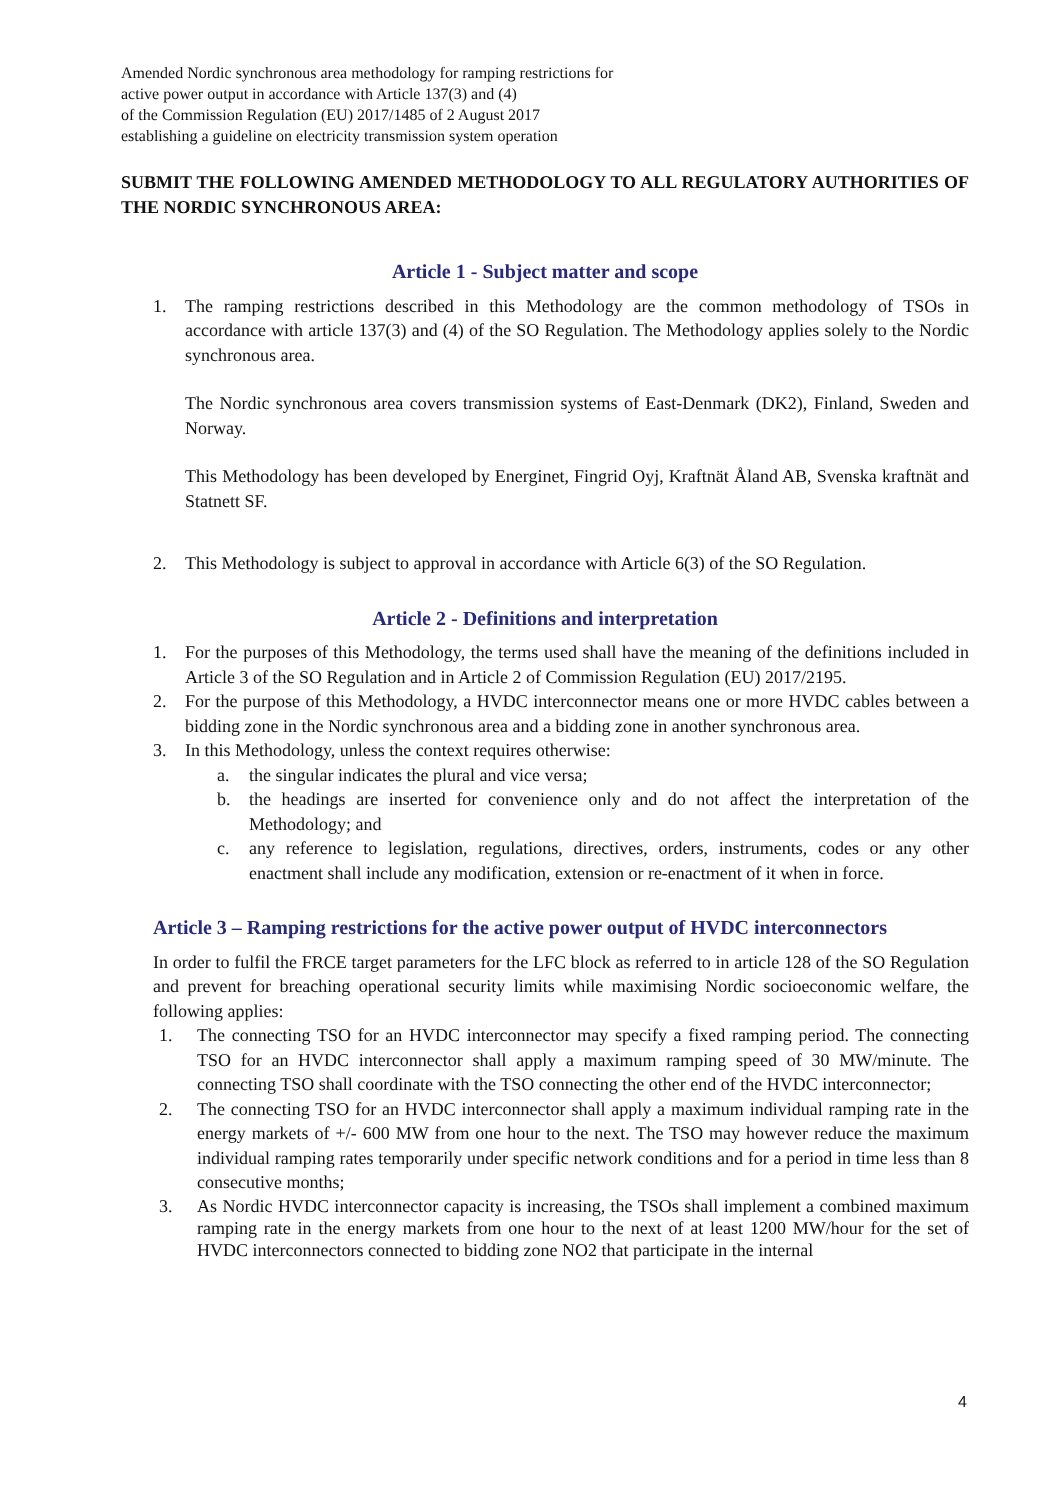Amended Nordic synchronous area methodology for ramping restrictions for
active power output in accordance with Article 137(3) and (4)
of the Commission Regulation (EU) 2017/1485 of 2 August 2017
establishing a guideline on electricity transmission system operation
SUBMIT THE FOLLOWING AMENDED METHODOLOGY TO ALL REGULATORY AUTHORITIES OF THE NORDIC SYNCHRONOUS AREA:
Article 1 - Subject matter and scope
1. The ramping restrictions described in this Methodology are the common methodology of TSOs in accordance with article 137(3) and (4) of the SO Regulation. The Methodology applies solely to the Nordic synchronous area.
The Nordic synchronous area covers transmission systems of East-Denmark (DK2), Finland, Sweden and Norway.
This Methodology has been developed by Energinet, Fingrid Oyj, Kraftnät Åland AB, Svenska kraftnät and Statnett SF.
2. This Methodology is subject to approval in accordance with Article 6(3) of the SO Regulation.
Article 2 - Definitions and interpretation
1. For the purposes of this Methodology, the terms used shall have the meaning of the definitions included in Article 3 of the SO Regulation and in Article 2 of Commission Regulation (EU) 2017/2195.
2. For the purpose of this Methodology, a HVDC interconnector means one or more HVDC cables between a bidding zone in the Nordic synchronous area and a bidding zone in another synchronous area.
3. In this Methodology, unless the context requires otherwise:
a. the singular indicates the plural and vice versa;
b. the headings are inserted for convenience only and do not affect the interpretation of the Methodology; and
c. any reference to legislation, regulations, directives, orders, instruments, codes or any other enactment shall include any modification, extension or re-enactment of it when in force.
Article 3 – Ramping restrictions for the active power output of HVDC interconnectors
In order to fulfil the FRCE target parameters for the LFC block as referred to in article 128 of the SO Regulation and prevent for breaching operational security limits while maximising Nordic socioeconomic welfare, the following applies:
1. The connecting TSO for an HVDC interconnector may specify a fixed ramping period. The connecting TSO for an HVDC interconnector shall apply a maximum ramping speed of 30 MW/minute. The connecting TSO shall coordinate with the TSO connecting the other end of the HVDC interconnector;
2. The connecting TSO for an HVDC interconnector shall apply a maximum individual ramping rate in the energy markets of +/- 600 MW from one hour to the next. The TSO may however reduce the maximum individual ramping rates temporarily under specific network conditions and for a period in time less than 8 consecutive months;
3. As Nordic HVDC interconnector capacity is increasing, the TSOs shall implement a combined maximum ramping rate in the energy markets from one hour to the next of at least 1200 MW/hour for the set of HVDC interconnectors connected to bidding zone NO2 that participate in the internal
4